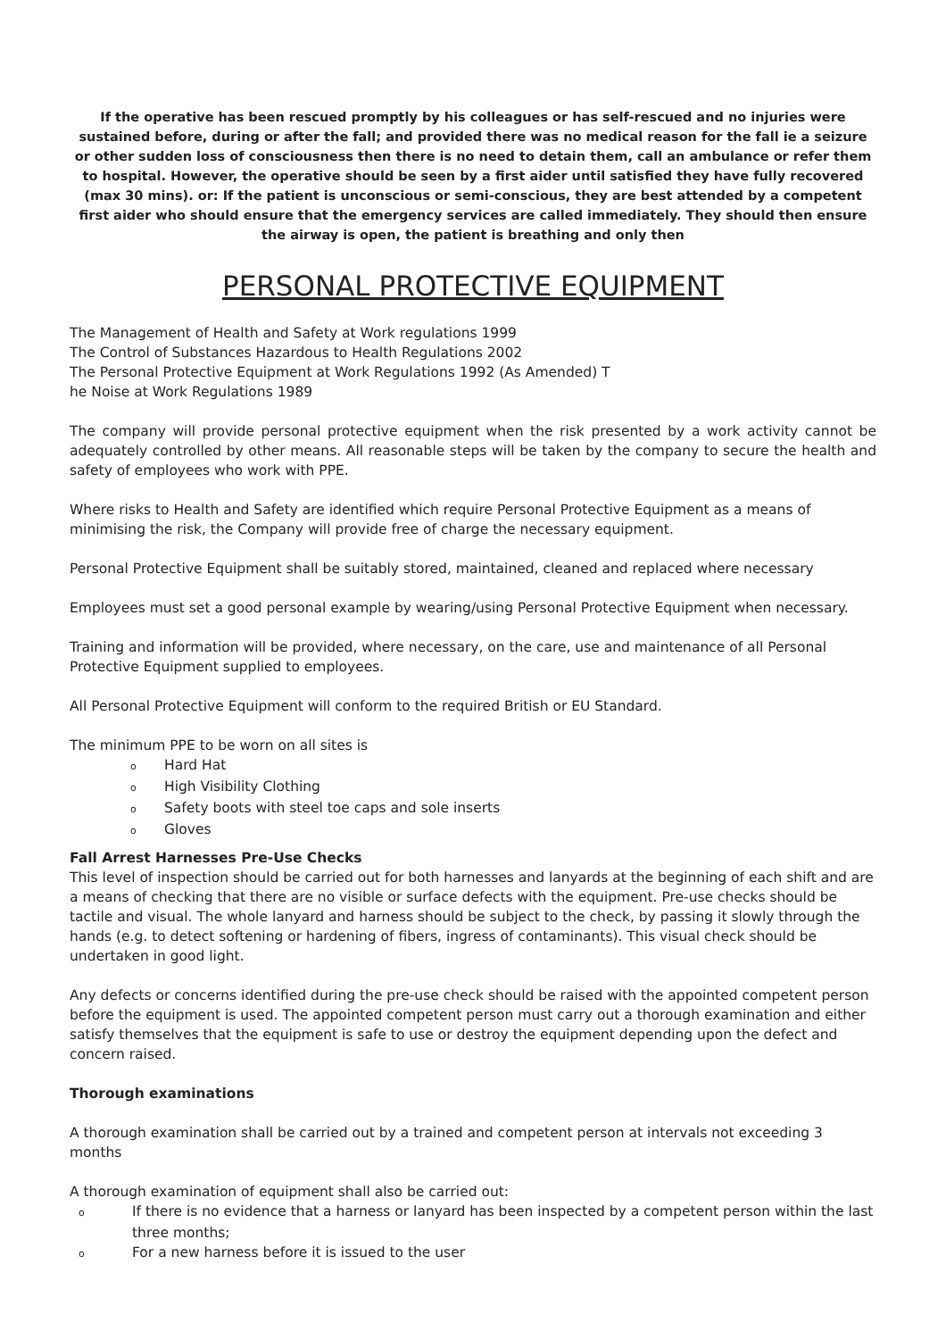If the operative has been rescued promptly by his colleagues or has self-rescued and no injuries were sustained before, during or after the fall; and provided there was no medical reason for the fall ie a seizure or other sudden loss of consciousness then there is no need to detain them, call an ambulance or refer them to hospital. However, the operative should be seen by a first aider until satisfied they have fully recovered (max 30 mins). or: If the patient is unconscious or semi-conscious, they are best attended by a competent first aider who should ensure that the emergency services are called immediately. They should then ensure the airway is open, the patient is breathing and only then
PERSONAL PROTECTIVE EQUIPMENT
The Management of Health and Safety at Work regulations 1999
The Control of Substances Hazardous to Health Regulations 2002
The Personal Protective Equipment at Work Regulations 1992 (As Amended) T
he Noise at Work Regulations 1989
The company will provide personal protective equipment when the risk presented by a work activity cannot be adequately controlled by other means. All reasonable steps will be taken by the company to secure the health and safety of employees who work with PPE.
Where risks to Health and Safety are identified which require Personal Protective Equipment as a means of minimising the risk, the Company will provide free of charge the necessary equipment.
Personal Protective Equipment shall be suitably stored, maintained, cleaned and replaced where necessary
Employees must set a good personal example by wearing/using Personal Protective Equipment when necessary.
Training and information will be provided, where necessary, on the care, use and maintenance of all Personal Protective Equipment supplied to employees.
All Personal Protective Equipment will conform to the required British or EU Standard.
The minimum PPE to be worn on all sites is
o Hard Hat
o High Visibility Clothing
o Safety boots with steel toe caps and sole inserts
o Gloves
Fall Arrest Harnesses Pre-Use Checks
This level of inspection should be carried out for both harnesses and lanyards at the beginning of each shift and are a means of checking that there are no visible or surface defects with the equipment. Pre-use checks should be tactile and visual. The whole lanyard and harness should be subject to the check, by passing it slowly through the hands (e.g. to detect softening or hardening of fibers, ingress of contaminants). This visual check should be undertaken in good light.
Any defects or concerns identified during the pre-use check should be raised with the appointed competent person before the equipment is used. The appointed competent person must carry out a thorough examination and either satisfy themselves that the equipment is safe to use or destroy the equipment depending upon the defect and concern raised.
Thorough examinations
A thorough examination shall be carried out by a trained and competent person at intervals not exceeding 3 months
A thorough examination of equipment shall also be carried out:
o If there is no evidence that a harness or lanyard has been inspected by a competent person within the last three months;
o For a new harness before it is issued to the user